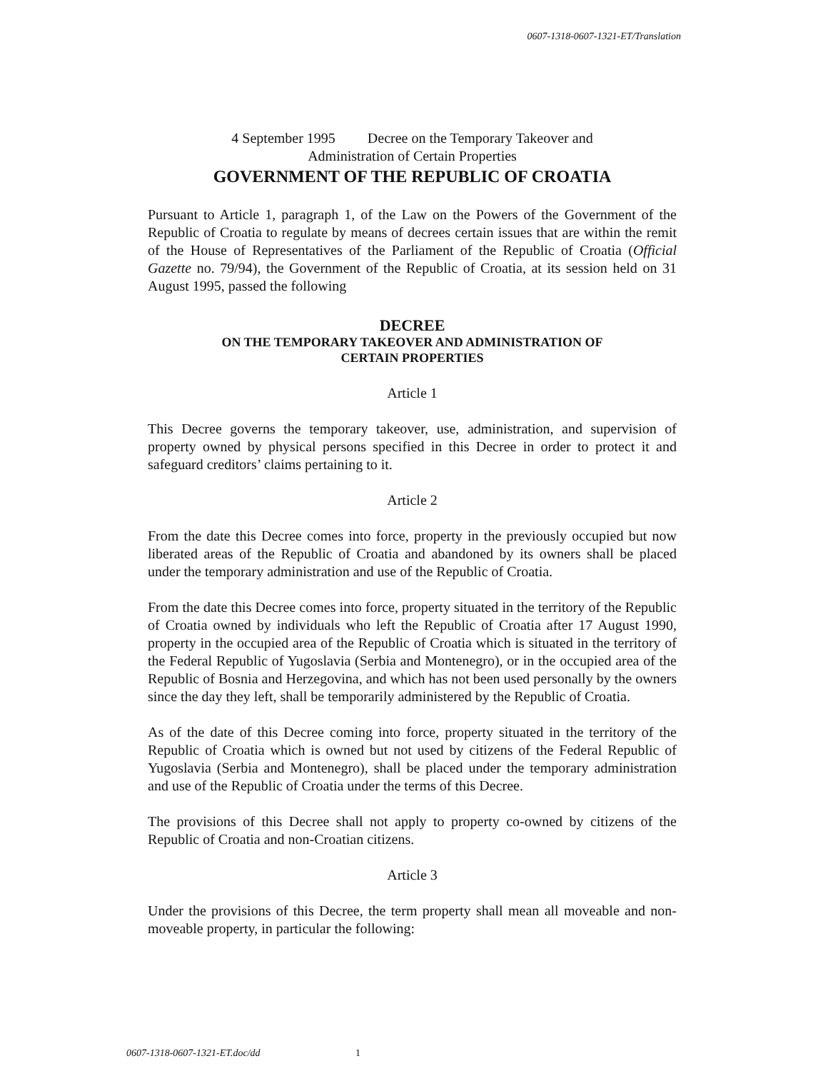0607-1318-0607-1321-ET/Translation
4 September 1995 Decree on the Temporary Takeover and
Administration of Certain Properties
GOVERNMENT OF THE REPUBLIC OF CROATIA
Pursuant to Article 1, paragraph 1, of the Law on the Powers of the Government of the Republic of Croatia to regulate by means of decrees certain issues that are within the remit of the House of Representatives of the Parliament of the Republic of Croatia (Official Gazette no. 79/94), the Government of the Republic of Croatia, at its session held on 31 August 1995, passed the following
DECREE
ON THE TEMPORARY TAKEOVER AND ADMINISTRATION OF
CERTAIN PROPERTIES
Article 1
This Decree governs the temporary takeover, use, administration, and supervision of property owned by physical persons specified in this Decree in order to protect it and safeguard creditors’ claims pertaining to it.
Article 2
From the date this Decree comes into force, property in the previously occupied but now liberated areas of the Republic of Croatia and abandoned by its owners shall be placed under the temporary administration and use of the Republic of Croatia.
From the date this Decree comes into force, property situated in the territory of the Republic of Croatia owned by individuals who left the Republic of Croatia after 17 August 1990, property in the occupied area of the Republic of Croatia which is situated in the territory of the Federal Republic of Yugoslavia (Serbia and Montenegro), or in the occupied area of the Republic of Bosnia and Herzegovina, and which has not been used personally by the owners since the day they left, shall be temporarily administered by the Republic of Croatia.
As of the date of this Decree coming into force, property situated in the territory of the Republic of Croatia which is owned but not used by citizens of the Federal Republic of Yugoslavia (Serbia and Montenegro), shall be placed under the temporary administration and use of the Republic of Croatia under the terms of this Decree.
The provisions of this Decree shall not apply to property co-owned by citizens of the Republic of Croatia and non-Croatian citizens.
Article 3
Under the provisions of this Decree, the term property shall mean all moveable and non-moveable property, in particular the following:
0607-1318-0607-1321-ET.doc/dd 1